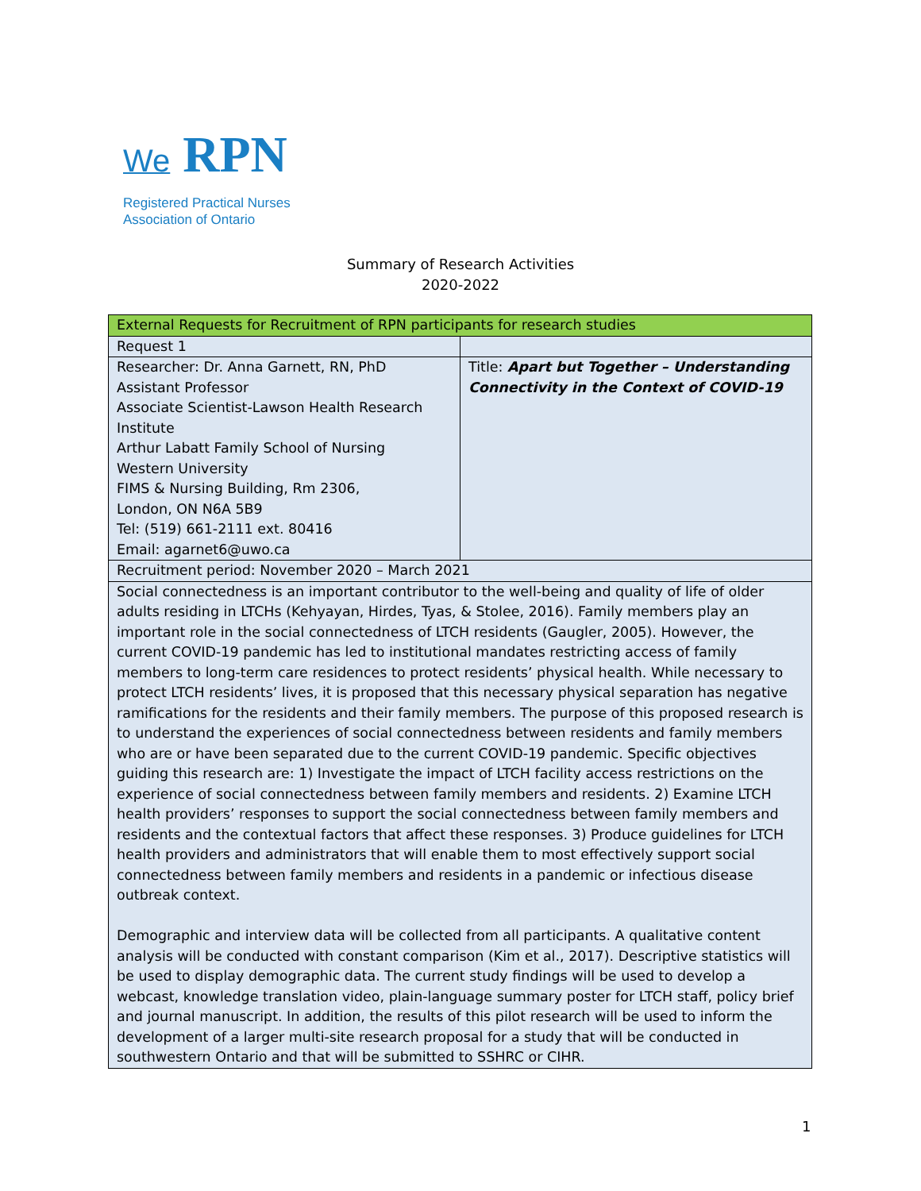We RPN
Registered Practical Nurses
Association of Ontario
Summary of Research Activities
2020-2022
| External Requests for Recruitment of RPN participants for research studies | |
| Request 1 | |
| Researcher: Dr. Anna Garnett, RN, PhD Assistant Professor Associate Scientist-Lawson Health Research Institute Arthur Labatt Family School of Nursing Western University FIMS & Nursing Building, Rm 2306, London, ON N6A 5B9 Tel: (519) 661-2111 ext. 80416 Email: agarnet6@uwo.ca | Title: Apart but Together – Understanding Connectivity in the Context of COVID-19 |
| Recruitment period: November 2020 – March 2021 | |
| Social connectedness is an important contributor to the well-being and quality of life of older adults residing in LTCHs (Kehyayan, Hirdes, Tyas, & Stolee, 2016). Family members play an important role in the social connectedness of LTCH residents (Gaugler, 2005). However, the current COVID-19 pandemic has led to institutional mandates restricting access of family members to long-term care residences to protect residents’ physical health. While necessary to protect LTCH residents’ lives, it is proposed that this necessary physical separation has negative ramifications for the residents and their family members. The purpose of this proposed research is to understand the experiences of social connectedness between residents and family members who are or have been separated due to the current COVID-19 pandemic. Specific objectives guiding this research are: 1) Investigate the impact of LTCH facility access restrictions on the experience of social connectedness between family members and residents. 2) Examine LTCH health providers’ responses to support the social connectedness between family members and residents and the contextual factors that affect these responses. 3) Produce guidelines for LTCH health providers and administrators that will enable them to most effectively support social connectedness between family members and residents in a pandemic or infectious disease outbreak context. Demographic and interview data will be collected from all participants. A qualitative content analysis will be conducted with constant comparison (Kim et al., 2017). Descriptive statistics will be used to display demographic data. The current study findings will be used to develop a webcast, knowledge translation video, plain-language summary poster for LTCH staff, policy brief and journal manuscript. In addition, the results of this pilot research will be used to inform the development of a larger multi-site research proposal for a study that will be conducted in southwestern Ontario and that will be submitted to SSHRC or CIHR. | |
1